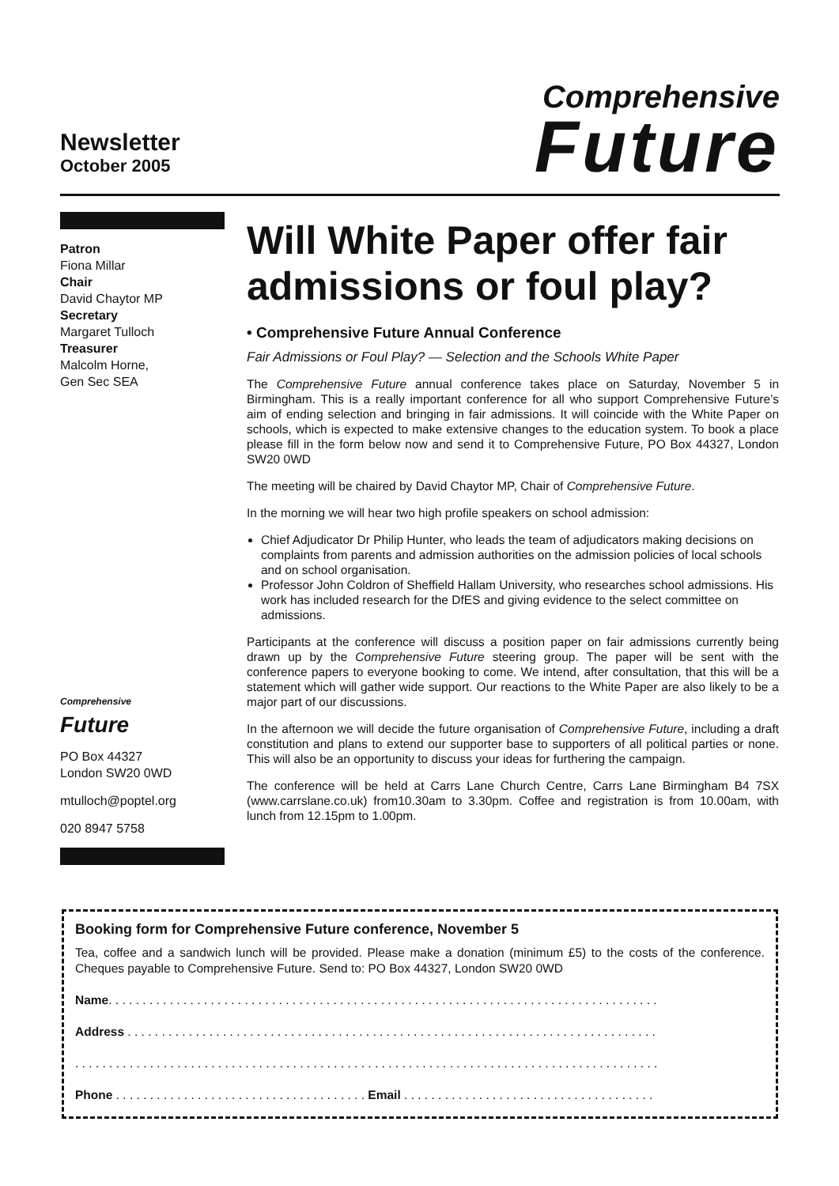Newsletter
October 2005
Comprehensive
Future
Patron
Fiona Millar
Chair
David Chaytor MP
Secretary
Margaret Tulloch
Treasurer
Malcolm Horne,
Gen Sec SEA
Comprehensive
Future
PO Box 44327
London SW20 0WD
mtulloch@poptel.org
020 8947 5758
Will White Paper offer fair admissions or foul play?
• Comprehensive Future Annual Conference
Fair Admissions or Foul Play? — Selection and the Schools White Paper
The Comprehensive Future annual conference takes place on Saturday, November 5 in Birmingham. This is a really important conference for all who support Comprehensive Future’s aim of ending selection and bringing in fair admissions. It will coincide with the White Paper on schools, which is expected to make extensive changes to the education system. To book a place please fill in the form below now and send it to Comprehensive Future, PO Box 44327, London SW20 0WD
The meeting will be chaired by David Chaytor MP, Chair of Comprehensive Future.
In the morning we will hear two high profile speakers on school admission:
Chief Adjudicator Dr Philip Hunter, who leads the team of adjudicators making decisions on complaints from parents and admission authorities on the admission policies of local schools and on school organisation.
Professor John Coldron of Sheffield Hallam University, who researches school admissions. His work has included research for the DfES and giving evidence to the select committee on admissions.
Participants at the conference will discuss a position paper on fair admissions currently being drawn up by the Comprehensive Future steering group. The paper will be sent with the conference papers to everyone booking to come. We intend, after consultation, that this will be a statement which will gather wide support. Our reactions to the White Paper are also likely to be a major part of our discussions.
In the afternoon we will decide the future organisation of Comprehensive Future, including a draft constitution and plans to extend our supporter base to supporters of all political parties or none. This will also be an opportunity to discuss your ideas for furthering the campaign.
The conference will be held at Carrs Lane Church Centre, Carrs Lane Birmingham B4 7SX (www.carrslane.co.uk) from10.30am to 3.30pm. Coffee and registration is from 10.00am, with lunch from 12.15pm to 1.00pm.
Booking form for Comprehensive Future conference, November 5
Tea, coffee and a sandwich lunch will be provided. Please make a donation (minimum £5) to the costs of the conference. Cheques payable to Comprehensive Future. Send to: PO Box 44327, London SW20 0WD
Name. . . . . . . . . . . . . . . . . . . . . . . . . . . . . . . . . . . . . . . . . . . . . . . . . . . . . . . . . . . . . . . . . . . . . . . . . . . . . . . . .
Address . . . . . . . . . . . . . . . . . . . . . . . . . . . . . . . . . . . . . . . . . . . . . . . . . . . . . . . . . . . . . . . . . . . . . . . . . . . . . .
. . . . . . . . . . . . . . . . . . . . . . . . . . . . . . . . . . . . . . . . . . . . . . . . . . . . . . . . . . . . . . . . . . . . . . . . . . . . . . . . . . . . . .
Phone . . . . . . . . . . . . . . . . . . . . . . . . . . . . . . . . . . . . . Email . . . . . . . . . . . . . . . . . . . . . . . . . . . . . . . . . . . . .